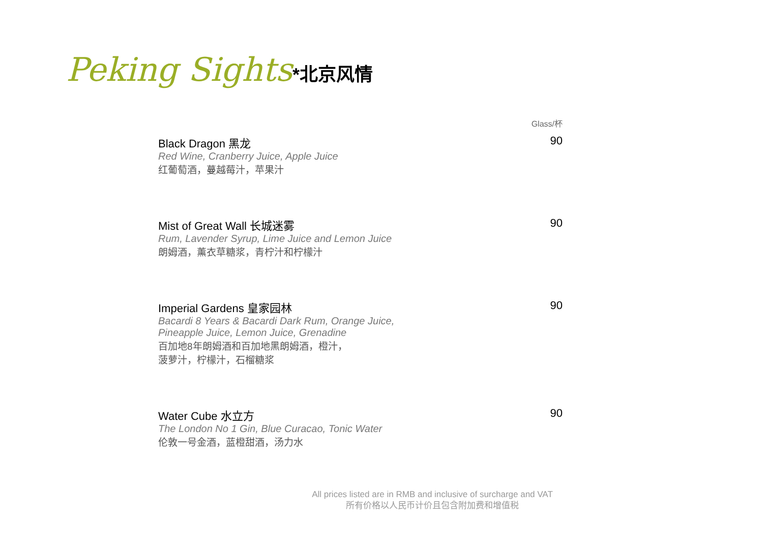Peking Sights*北京风情
Glass/杯
Black Dragon 黑龙
Red Wine, Cranberry Juice, Apple Juice
红葡萄酒，蔓越莓汁，苹果汁
90
Mist of Great Wall 长城迷雾
Rum, Lavender Syrup, Lime Juice and Lemon Juice
朗姆酒，薰衣草糖浆，青柠汁和柠檬汁
90
Imperial Gardens 皇家园林
Bacardi 8 Years & Bacardi Dark Rum, Orange Juice,
Pineapple Juice, Lemon Juice, Grenadine
百加地8年朗姆酒和百加地黑朗姆酒，橙汁，
菠萝汁，柠檬汁，石榴糖浆
90
Water Cube 水立方
The London No 1 Gin, Blue Curacao, Tonic Water
伦敦一号金酒，蓝橙甜酒，汤力水
90
All prices listed are in RMB and inclusive of surcharge and VAT
所有价格以人民币计价且包含附加费和增值税